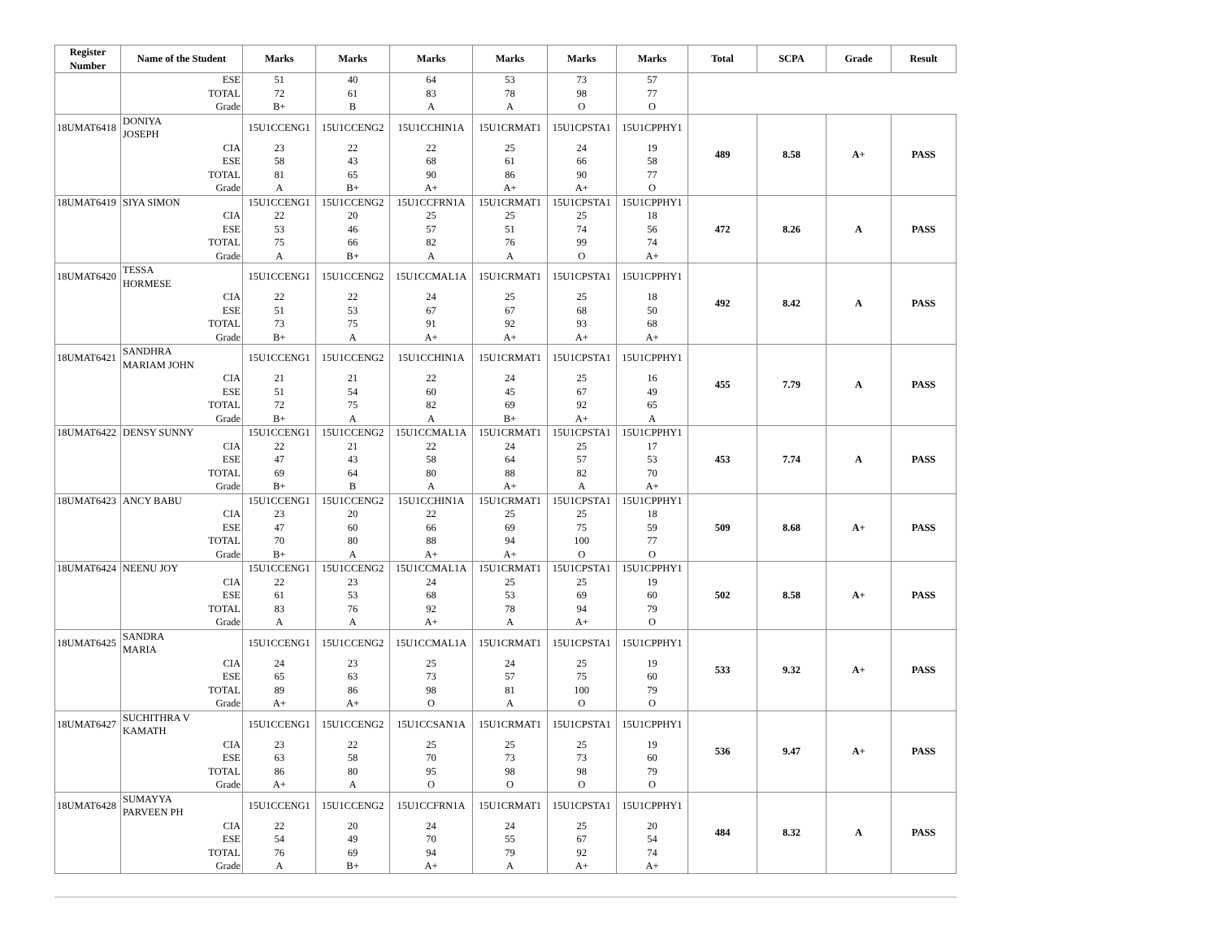| Register Number | Name of the Student | Marks | Marks | Marks | Marks | Marks | Marks | Total | SCPA | Grade | Result |
| --- | --- | --- | --- | --- | --- | --- | --- | --- | --- | --- | --- |
| | ESE | 51 | 40 | 64 | 53 | 73 | 57 | | | | |
| | TOTAL | 72 | 61 | 83 | 78 | 98 | 77 | | | | |
| | Grade | B+ | B | A | A | O | O | | | | |
| 18UMAT6418 | DONIYA JOSEPH | 15U1CCENG1 | 15U1CCENG2 | 15U1CCHIN1A | 15U1CRMAT1 | 15U1CPSTA1 | 15U1CPPHY1 | 489 | 8.58 | A+ | PASS |
| | CIA | 23 | 22 | 22 | 25 | 24 | 19 | | | | |
| | ESE | 58 | 43 | 68 | 61 | 66 | 58 | | | | |
| | TOTAL | 81 | 65 | 90 | 86 | 90 | 77 | | | | |
| | Grade | A | B+ | A+ | A+ | A+ | O | | | | |
| 18UMAT6419 | SIYA SIMON | 15U1CCENG1 | 15U1CCENG2 | 15U1CCFRN1A | 15U1CRMAT1 | 15U1CPSTA1 | 15U1CPPHY1 | 472 | 8.26 | A | PASS |
| | CIA | 22 | 20 | 25 | 25 | 25 | 18 | | | | |
| | ESE | 53 | 46 | 57 | 51 | 74 | 56 | | | | |
| | TOTAL | 75 | 66 | 82 | 76 | 99 | 74 | | | | |
| | Grade | A | B+ | A | A | O | A+ | | | | |
| 18UMAT6420 | TESSA HORMESE | 15U1CCENG1 | 15U1CCENG2 | 15U1CCMAL1A | 15U1CRMAT1 | 15U1CPSTA1 | 15U1CPPHY1 | 492 | 8.42 | A | PASS |
| | CIA | 22 | 22 | 24 | 25 | 25 | 18 | | | | |
| | ESE | 51 | 53 | 67 | 67 | 68 | 50 | | | | |
| | TOTAL | 73 | 75 | 91 | 92 | 93 | 68 | | | | |
| | Grade | B+ | A | A+ | A+ | A+ | A+ | | | | |
| 18UMAT6421 | SANDHRA MARIAM JOHN | 15U1CCENG1 | 15U1CCENG2 | 15U1CCHIN1A | 15U1CRMAT1 | 15U1CPSTA1 | 15U1CPPHY1 | 455 | 7.79 | A | PASS |
| | CIA | 21 | 21 | 22 | 24 | 25 | 16 | | | | |
| | ESE | 51 | 54 | 60 | 45 | 67 | 49 | | | | |
| | TOTAL | 72 | 75 | 82 | 69 | 92 | 65 | | | | |
| | Grade | B+ | A | A | B+ | A+ | A | | | | |
| 18UMAT6422 | DENSY SUNNY | 15U1CCENG1 | 15U1CCENG2 | 15U1CCMAL1A | 15U1CRMAT1 | 15U1CPSTA1 | 15U1CPPHY1 | 453 | 7.74 | A | PASS |
| | CIA | 22 | 21 | 22 | 24 | 25 | 17 | | | | |
| | ESE | 47 | 43 | 58 | 64 | 57 | 53 | | | | |
| | TOTAL | 69 | 64 | 80 | 88 | 82 | 70 | | | | |
| | Grade | B+ | B | A | A+ | A | A+ | | | | |
| 18UMAT6423 | ANCY BABU | 15U1CCENG1 | 15U1CCENG2 | 15U1CCHIN1A | 15U1CRMAT1 | 15U1CPSTA1 | 15U1CPPHY1 | 509 | 8.68 | A+ | PASS |
| | CIA | 23 | 20 | 22 | 25 | 25 | 18 | | | | |
| | ESE | 47 | 60 | 66 | 69 | 75 | 59 | | | | |
| | TOTAL | 70 | 80 | 88 | 94 | 100 | 77 | | | | |
| | Grade | B+ | A | A+ | A+ | O | O | | | | |
| 18UMAT6424 | NEENU JOY | 15U1CCENG1 | 15U1CCENG2 | 15U1CCMAL1A | 15U1CRMAT1 | 15U1CPSTA1 | 15U1CPPHY1 | 502 | 8.58 | A+ | PASS |
| | CIA | 22 | 23 | 24 | 25 | 25 | 19 | | | | |
| | ESE | 61 | 53 | 68 | 53 | 69 | 60 | | | | |
| | TOTAL | 83 | 76 | 92 | 78 | 94 | 79 | | | | |
| | Grade | A | A | A+ | A | A+ | O | | | | |
| 18UMAT6425 | SANDRA MARIA | 15U1CCENG1 | 15U1CCENG2 | 15U1CCMAL1A | 15U1CRMAT1 | 15U1CPSTA1 | 15U1CPPHY1 | 533 | 9.32 | A+ | PASS |
| | CIA | 24 | 23 | 25 | 24 | 25 | 19 | | | | |
| | ESE | 65 | 63 | 73 | 57 | 75 | 60 | | | | |
| | TOTAL | 89 | 86 | 98 | 81 | 100 | 79 | | | | |
| | Grade | A+ | A+ | O | A | O | O | | | | |
| 18UMAT6427 | SUCHITHRA V KAMATH | 15U1CCENG1 | 15U1CCENG2 | 15U1CCSAN1A | 15U1CRMAT1 | 15U1CPSTA1 | 15U1CPPHY1 | 536 | 9.47 | A+ | PASS |
| | CIA | 23 | 22 | 25 | 25 | 25 | 19 | | | | |
| | ESE | 63 | 58 | 70 | 73 | 73 | 60 | | | | |
| | TOTAL | 86 | 80 | 95 | 98 | 98 | 79 | | | | |
| | Grade | A+ | A | O | O | O | O | | | | |
| 18UMAT6428 | SUMAYYA PARVEEN PH | 15U1CCENG1 | 15U1CCENG2 | 15U1CCFRN1A | 15U1CRMAT1 | 15U1CPSTA1 | 15U1CPPHY1 | 484 | 8.32 | A | PASS |
| | CIA | 22 | 20 | 24 | 24 | 25 | 20 | | | | |
| | ESE | 54 | 49 | 70 | 55 | 67 | 54 | | | | |
| | TOTAL | 76 | 69 | 94 | 79 | 92 | 74 | | | | |
| | Grade | A | B+ | A+ | A | A+ | A+ | | | | |